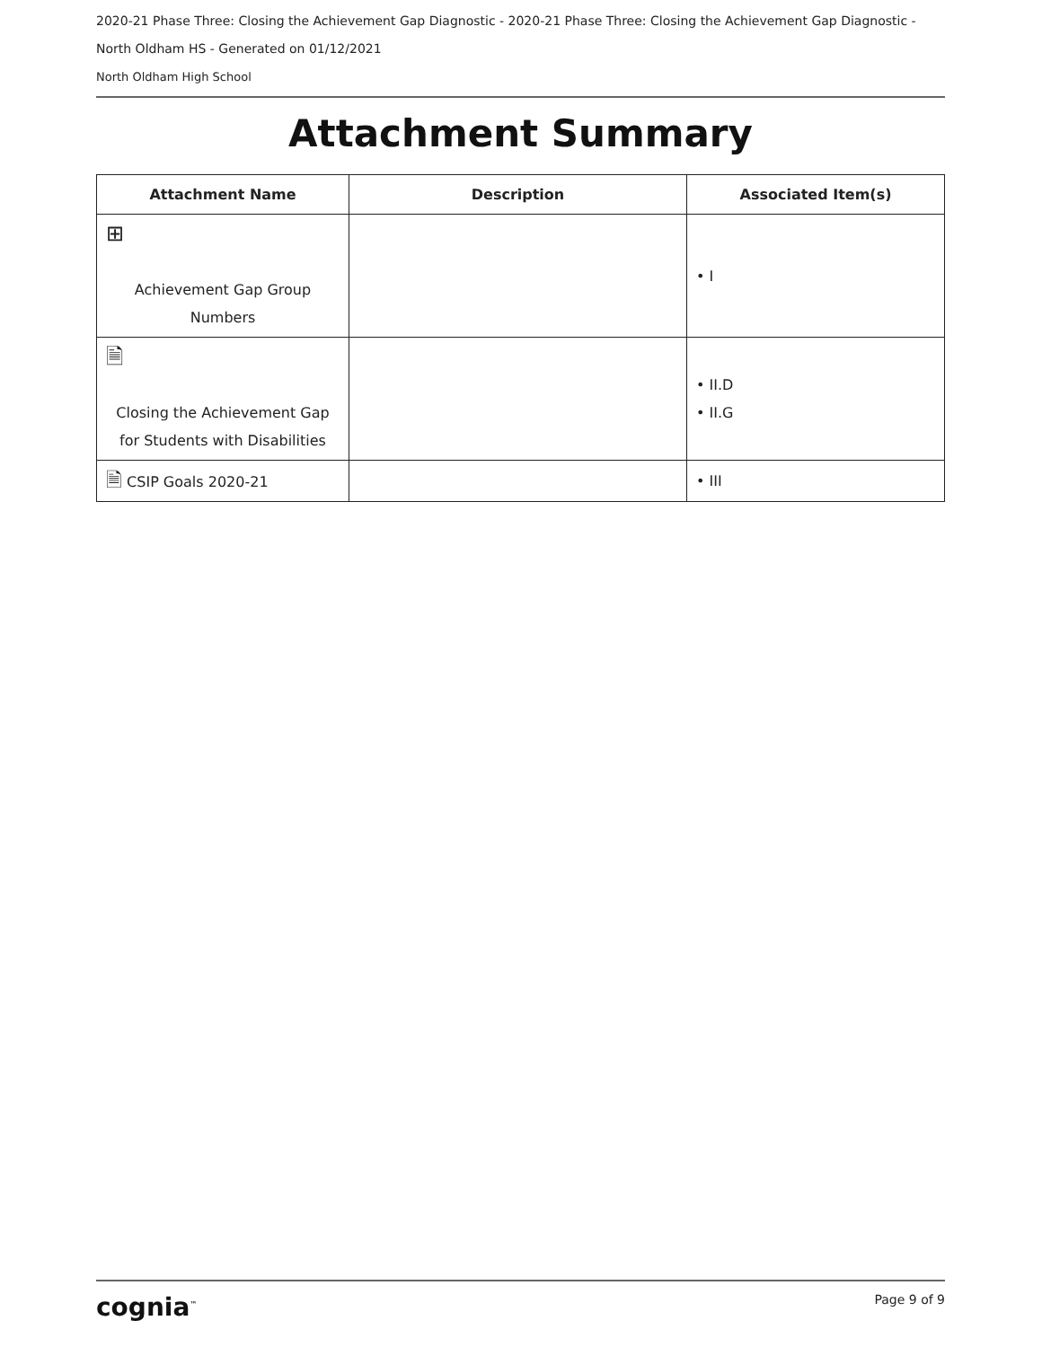2020-21 Phase Three: Closing the Achievement Gap Diagnostic - 2020-21 Phase Three: Closing the Achievement Gap Diagnostic -
North Oldham HS - Generated on 01/12/2021
North Oldham High School
Attachment Summary
| Attachment Name | Description | Associated Item(s) |
| --- | --- | --- |
| ⊞ Achievement Gap Group Numbers | | • I |
| 🗎 Closing the Achievement Gap for Students with Disabilities | | • II.D • II.G |
| 🗎 CSIP Goals 2020-21 | | • III |
cognia<sup>™</sup> Page 9 of 9